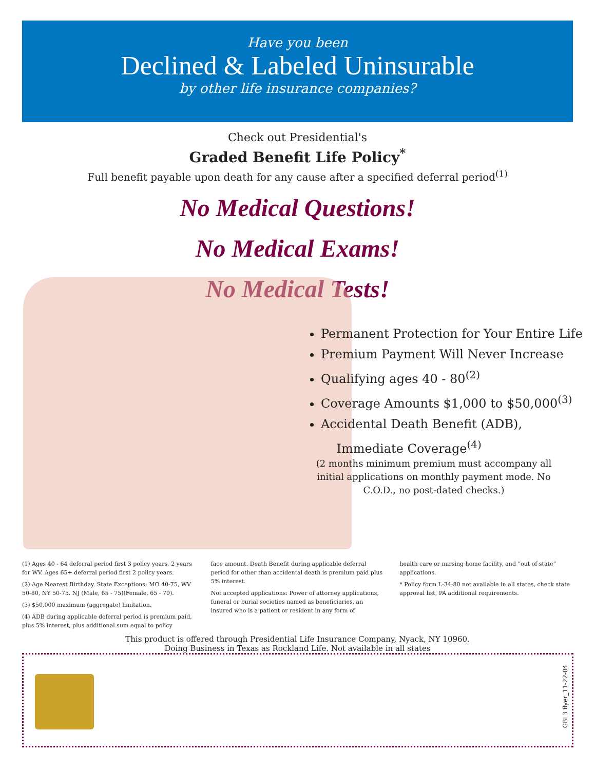Have you been
Declined & Labeled Uninsurable
by other life insurance companies?
Check out Presidential's
Graded Benefit Life Policy<sup>*</sup>
Full benefit payable upon death for any cause after a specified deferral period<sup>(1)</sup>
No Medical Questions!
No Medical Exams!
No Medical Tests!
Permanent Protection for Your Entire Life
Premium Payment Will Never Increase
Qualifying ages 40 - 80<sup>(2)</sup>
Coverage Amounts $1,000 to $50,000<sup>(3)</sup>
Accidental Death Benefit (ADB),
Immediate Coverage<sup>(4)</sup>
(2 months minimum premium must accompany all initial applications on monthly payment mode. No C.O.D., no post-dated checks.)
(1) Ages 40 - 64 deferral period first 3 policy years, 2 years for WV. Ages 65+ deferral period first 2 policy years.
(2) Age Nearest Birthday. State Exceptions: MO 40-75, WV 50-80, NY 50-75. NJ (Male, 65 - 75)(Female, 65 - 79).
(3) $50,000 maximum (aggregate) limitation.
(4) ADB during applicable deferral period is premium paid, plus 5% interest, plus additional sum equal to policy
face amount. Death Benefit during applicable deferral period for other than accidental death is premium paid plus 5% interest.
Not accepted applications: Power of attorney applications, funeral or burial societies named as beneficiaries, an insured who is a patient or resident in any form of
health care or nursing home facility, and “out of state” applications.
* Policy form L-34-80 not available in all states, check state approval list, PA additional requirements.
This product is offered through Presidential Life Insurance Company, Nyack, NY 10960.
Doing Business in Texas as Rockland Life. Not available in all states
GBL3 flyer_11-22-04